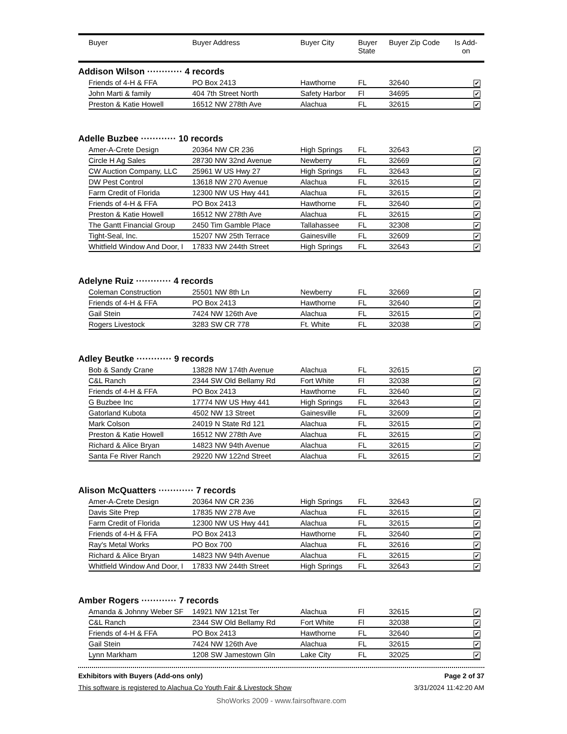| | Buyer | Buyer Address | Buyer City | Buyer State | Buyer Zip Code | Is Add-on | |
| --- | --- | --- | --- | --- | --- | --- | --- |
| Addison Wilson ············ 4 records | | | | | | | |
| | Friends of 4-H & FFA | PO Box 2413 | Hawthorne | FL | 32640 | ✔ | |
| | John Marti & family | 404 7th Street North | Safety Harbor | Fl | 34695 | ✔ | |
| | Preston & Katie Howell | 16512 NW 278th Ave | Alachua | FL | 32615 | ✔ | |
| Adelle Buzbee ············ 10 records | | | | | | | |
| | Amer-A-Crete Design | 20364 NW CR 236 | High Springs | FL | 32643 | ✔ | |
| | Circle H Ag Sales | 28730 NW 32nd Avenue | Newberry | FL | 32669 | ✔ | |
| | CW Auction Company, LLC | 25961 W US Hwy 27 | High Springs | FL | 32643 | ✔ | |
| | DW Pest Control | 13618 NW 270 Avenue | Alachua | FL | 32615 | ✔ | |
| | Farm Credit of Florida | 12300 NW US Hwy 441 | Alachua | FL | 32615 | ✔ | |
| | Friends of 4-H & FFA | PO Box 2413 | Hawthorne | FL | 32640 | ✔ | |
| | Preston & Katie Howell | 16512 NW 278th Ave | Alachua | FL | 32615 | ✔ | |
| | The Gantt Financial Group | 2450 Tim Gamble Place | Tallahassee | FL | 32308 | ✔ | |
| | Tight-Seal, Inc. | 15207 NW 25th Terrace | Gainesville | FL | 32609 | ✔ | |
| | Whitfield Window And Door, I | 17833 NW 244th Street | High Springs | FL | 32643 | ✔ | |
| Adelyne Ruiz ············ 4 records | | | | | | | |
| | Coleman Construction | 25501 NW 8th Ln | Newberry | FL | 32669 | ✔ | |
| | Friends of 4-H & FFA | PO Box 2413 | Hawthorne | FL | 32640 | ✔ | |
| | Gail Stein | 7424 NW 126th Ave | Alachua | FL | 32615 | ✔ | |
| | Rogers Livestock | 3283 SW CR 778 | Ft. White | FL | 32038 | ✔ | |
| Adley Beutke ············ 9 records | | | | | | | |
| | Bob & Sandy Crane | 13828 NW 174th Avenue | Alachua | FL | 32615 | ✔ | |
| | C&L Ranch | 2344 SW Old Bellamy Rd | Fort White | Fl | 32038 | ✔ | |
| | Friends of 4-H & FFA | PO Box 2413 | Hawthorne | FL | 32640 | ✔ | |
| | G Buzbee Inc | 17774 NW US Hwy 441 | High Springs | FL | 32643 | ✔ | |
| | Gatorland Kubota | 4502 NW 13 Street | Gainesville | FL | 32609 | ✔ | |
| | Mark Colson | 24019 N State Rd 121 | Alachua | FL | 32615 | ✔ | |
| | Preston & Katie Howell | 16512 NW 278th Ave | Alachua | FL | 32615 | ✔ | |
| | Richard & Alice Bryan | 14823 NW 94th Avenue | Alachua | FL | 32615 | ✔ | |
| | Santa Fe River Ranch | 29220 NW 122nd Street | Alachua | FL | 32615 | ✔ | |
| Alison McQuatters ············ 7 records | | | | | | | |
| | Amer-A-Crete Design | 20364 NW CR 236 | High Springs | FL | 32643 | ✔ | |
| | Davis Site Prep | 17835 NW 278 Ave | Alachua | FL | 32615 | ✔ | |
| | Farm Credit of Florida | 12300 NW US Hwy 441 | Alachua | FL | 32615 | ✔ | |
| | Friends of 4-H & FFA | PO Box 2413 | Hawthorne | FL | 32640 | ✔ | |
| | Ray's Metal Works | PO Box 700 | Alachua | FL | 32616 | ✔ | |
| | Richard & Alice Bryan | 14823 NW 94th Avenue | Alachua | FL | 32615 | ✔ | |
| | Whitfield Window And Door, I | 17833 NW 244th Street | High Springs | FL | 32643 | ✔ | |
| Amber Rogers ············ 7 records | | | | | | | |
| | Amanda & Johnny Weber SF | 14921 NW 121st Ter | Alachua | Fl | 32615 | ✔ | |
| | C&L Ranch | 2344 SW Old Bellamy Rd | Fort White | Fl | 32038 | ✔ | |
| | Friends of 4-H & FFA | PO Box 2413 | Hawthorne | FL | 32640 | ✔ | |
| | Gail Stein | 7424 NW 126th Ave | Alachua | FL | 32615 | ✔ | |
| | Lynn Markham | 1208 SW Jamestown Gln | Lake City | FL | 32025 | ✔ | |
Exhibitors with Buyers (Add-ons only) Page 2 of 37
This software is registered to Alachua Co Youth Fair & Livestock Show 3/31/2024 11:42:20 AM
ShoWorks 2009 - www.fairsoftware.com